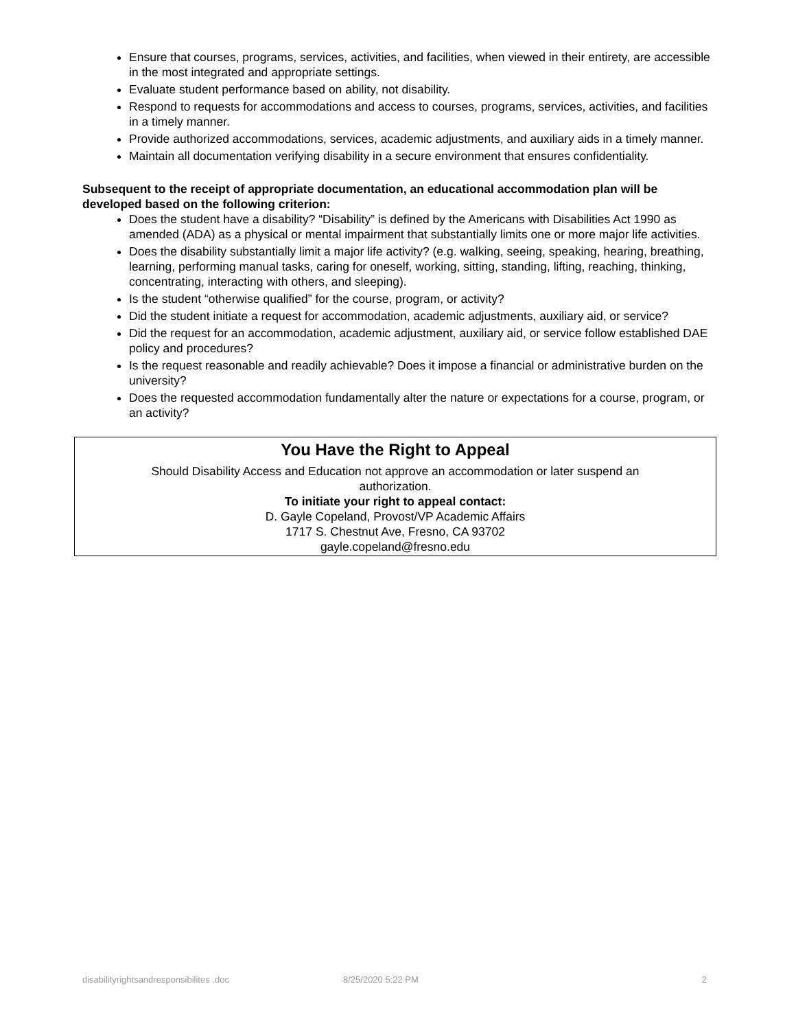Ensure that courses, programs, services, activities, and facilities, when viewed in their entirety, are accessible in the most integrated and appropriate settings.
Evaluate student performance based on ability, not disability.
Respond to requests for accommodations and access to courses, programs, services, activities, and facilities in a timely manner.
Provide authorized accommodations, services, academic adjustments, and auxiliary aids in a timely manner.
Maintain all documentation verifying disability in a secure environment that ensures confidentiality.
Subsequent to the receipt of appropriate documentation, an educational accommodation plan will be developed based on the following criterion:
Does the student have a disability? “Disability” is defined by the Americans with Disabilities Act 1990 as amended (ADA) as a physical or mental impairment that substantially limits one or more major life activities.
Does the disability substantially limit a major life activity? (e.g. walking, seeing, speaking, hearing, breathing, learning, performing manual tasks, caring for oneself, working, sitting, standing, lifting, reaching, thinking, concentrating, interacting with others, and sleeping).
Is the student “otherwise qualified” for the course, program, or activity?
Did the student initiate a request for accommodation, academic adjustments, auxiliary aid, or service?
Did the request for an accommodation, academic adjustment, auxiliary aid, or service follow established DAE policy and procedures?
Is the request reasonable and readily achievable? Does it impose a financial or administrative burden on the university?
Does the requested accommodation fundamentally alter the nature or expectations for a course, program, or an activity?
You Have the Right to Appeal
Should Disability Access and Education not approve an accommodation or later suspend an
authorization.
To initiate your right to appeal contact:
D. Gayle Copeland, Provost/VP Academic Affairs
1717 S. Chestnut Ave, Fresno, CA 93702
gayle.copeland@fresno.edu
disabilityrightsandresponsibilites .doc 8/25/2020 5:22 PM 2